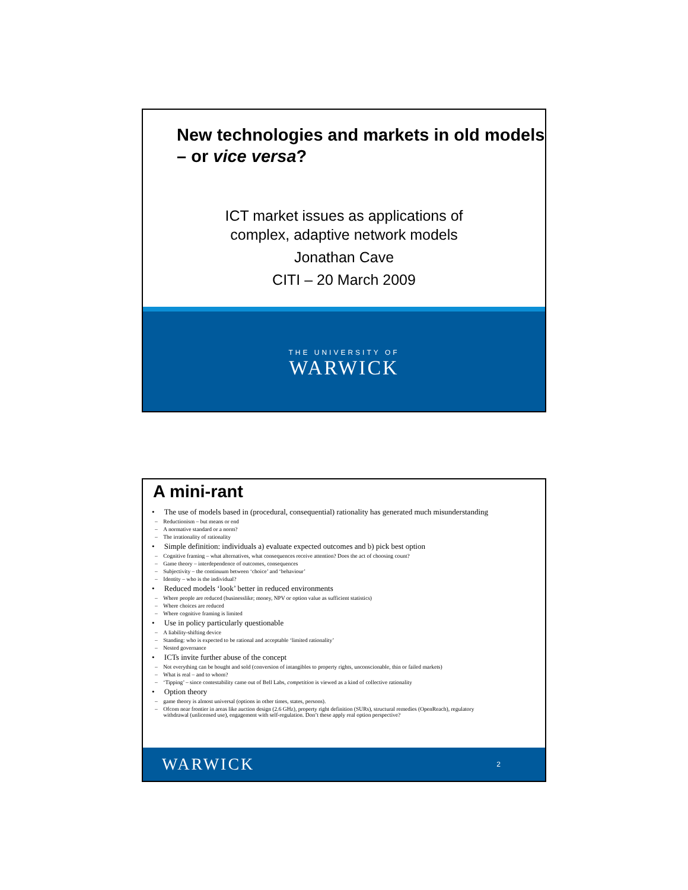New technologies and markets in old models – or vice versa?
ICT market issues as applications of
complex, adaptive network models
Jonathan Cave
CITI – 20 March 2009
THE UNIVERSITY OF
WARWICK
A mini-rant
• The use of models based in (procedural, consequential) rationality has generated much misunderstanding
– Reductionism – but means or end
– A normative standard or a norm?
– The irrationality of rationality
• Simple definition: individuals a) evaluate expected outcomes and b) pick best option
– Cognitive framing – what alternatives, what consequences receive attention? Does the act of choosing count?
– Game theory – interdependence of outcomes, consequences
– Subjectivity – the continuum between ‘choice’ and ‘behaviour’
– Identity – who is the individual?
• Reduced models ‘look’ better in reduced environments
– Where people are reduced (businesslike; money, NPV or option value as sufficient statistics)
– Where choices are reduced
– Where cognitive framing is limited
• Use in policy particularly questionable
– A liability-shifting device
– Standing: who is expected to be rational and acceptable ‘limited rationality’
– Nested governance
• ICTs invite further abuse of the concept
– Not everything can be bought and sold (conversion of intangibles to property rights, unconscionable, thin or failed markets)
– What is real – and to whom?
– ‘Tipping’ – since contestability came out of Bell Labs, competition is viewed as a kind of collective rationality
• Option theory
– game theory is almost universal (options in other times, states, persons).
– Ofcom near frontier in areas like auction design (2.6 GHz), property right definition (SURs), structural remedies (OpenReach), regulatory
withdrawal (unlicensed use), engagement with self-regulation. Don’t these apply real option perspective?
WARWICK 2